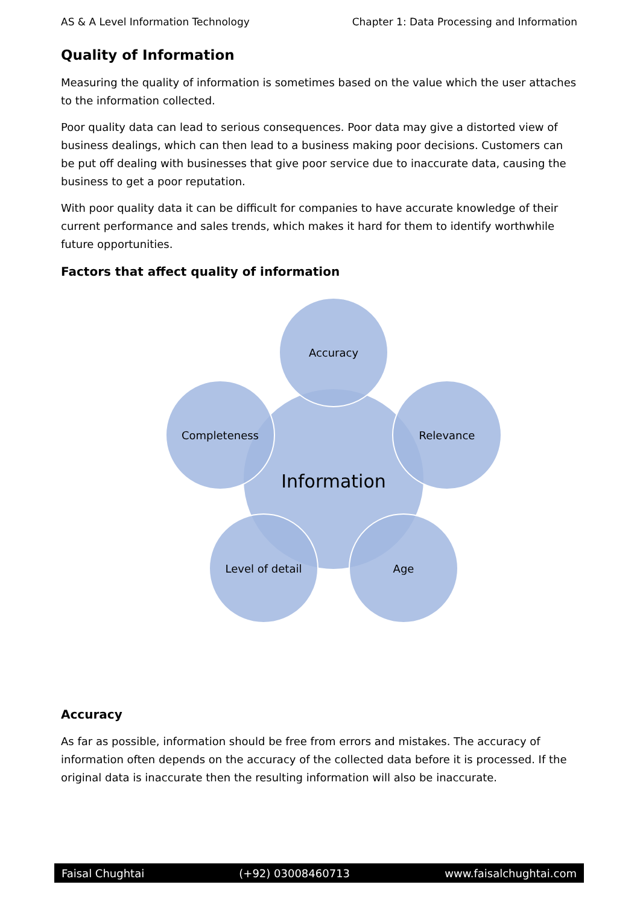AS & A Level Information Technology Chapter 1: Data Processing and Information
Quality of Information
Measuring the quality of information is sometimes based on the value which the user attaches to the information collected.
Poor quality data can lead to serious consequences. Poor data may give a distorted view of business dealings, which can then lead to a business making poor decisions. Customers can be put off dealing with businesses that give poor service due to inaccurate data, causing the business to get a poor reputation.
With poor quality data it can be difficult for companies to have accurate knowledge of their current performance and sales trends, which makes it hard for them to identify worthwhile future opportunities.
Factors that affect quality of information
Accuracy
Completeness
Relevance
Information
Level of detail
Age
Accuracy
As far as possible, information should be free from errors and mistakes. The accuracy of information often depends on the accuracy of the collected data before it is processed. If the original data is inaccurate then the resulting information will also be inaccurate.
Faisal Chughtai (+92) 03008460713 www.faisalchughtai.com